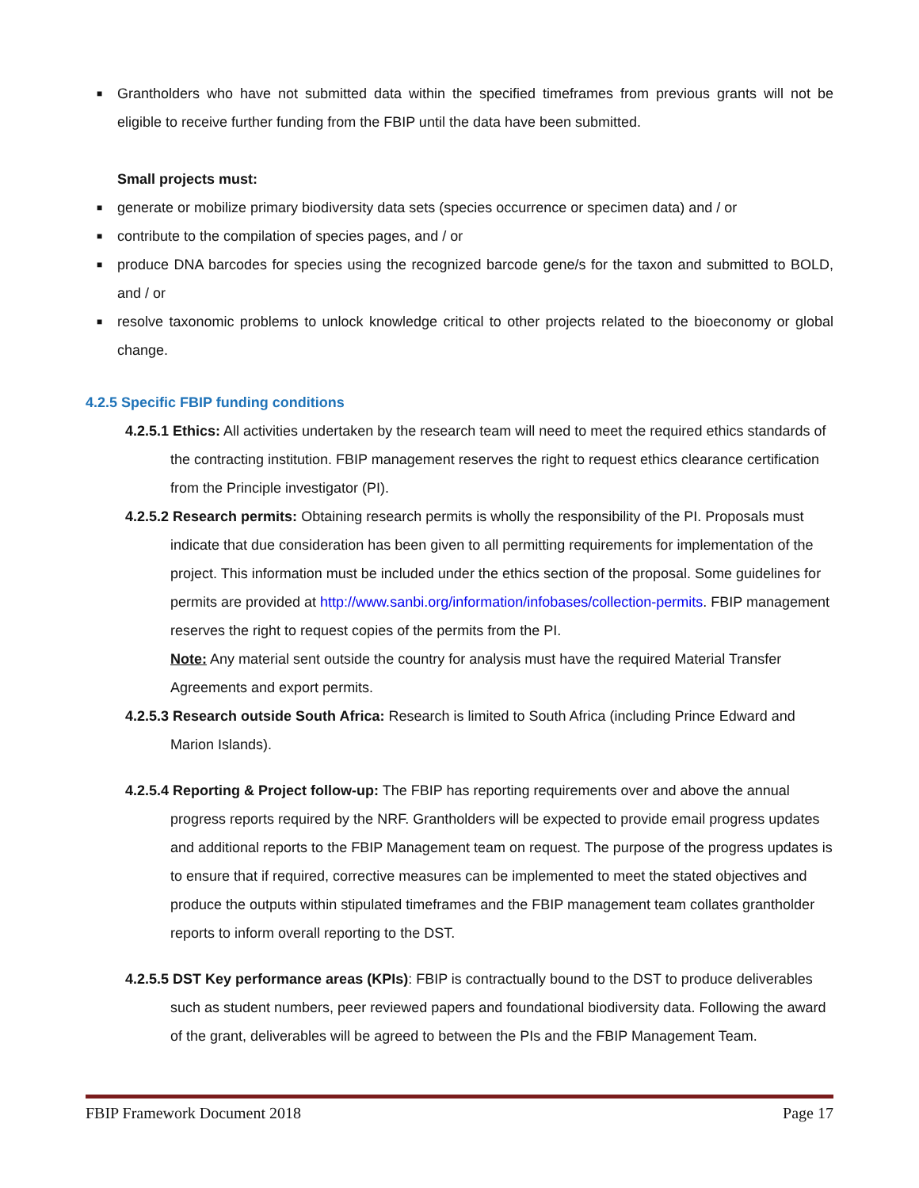■ Grantholders who have not submitted data within the specified timeframes from previous grants will not be eligible to receive further funding from the FBIP until the data have been submitted.
Small projects must:
■ generate or mobilize primary biodiversity data sets (species occurrence or specimen data) and / or
■ contribute to the compilation of species pages, and / or
■ produce DNA barcodes for species using the recognized barcode gene/s for the taxon and submitted to BOLD, and / or
■ resolve taxonomic problems to unlock knowledge critical to other projects related to the bioeconomy or global change.
4.2.5 Specific FBIP funding conditions
4.2.5.1 Ethics: All activities undertaken by the research team will need to meet the required ethics standards of the contracting institution. FBIP management reserves the right to request ethics clearance certification from the Principle investigator (PI).
4.2.5.2 Research permits: Obtaining research permits is wholly the responsibility of the PI. Proposals must indicate that due consideration has been given to all permitting requirements for implementation of the project. This information must be included under the ethics section of the proposal. Some guidelines for permits are provided at http://www.sanbi.org/information/infobases/collection-permits. FBIP management reserves the right to request copies of the permits from the PI.
Note: Any material sent outside the country for analysis must have the required Material Transfer Agreements and export permits.
4.2.5.3 Research outside South Africa: Research is limited to South Africa (including Prince Edward and Marion Islands).
4.2.5.4 Reporting & Project follow-up: The FBIP has reporting requirements over and above the annual progress reports required by the NRF. Grantholders will be expected to provide email progress updates and additional reports to the FBIP Management team on request. The purpose of the progress updates is to ensure that if required, corrective measures can be implemented to meet the stated objectives and produce the outputs within stipulated timeframes and the FBIP management team collates grantholder reports to inform overall reporting to the DST.
4.2.5.5 DST Key performance areas (KPIs): FBIP is contractually bound to the DST to produce deliverables such as student numbers, peer reviewed papers and foundational biodiversity data. Following the award of the grant, deliverables will be agreed to between the PIs and the FBIP Management Team.
FBIP Framework Document 2018 Page 17